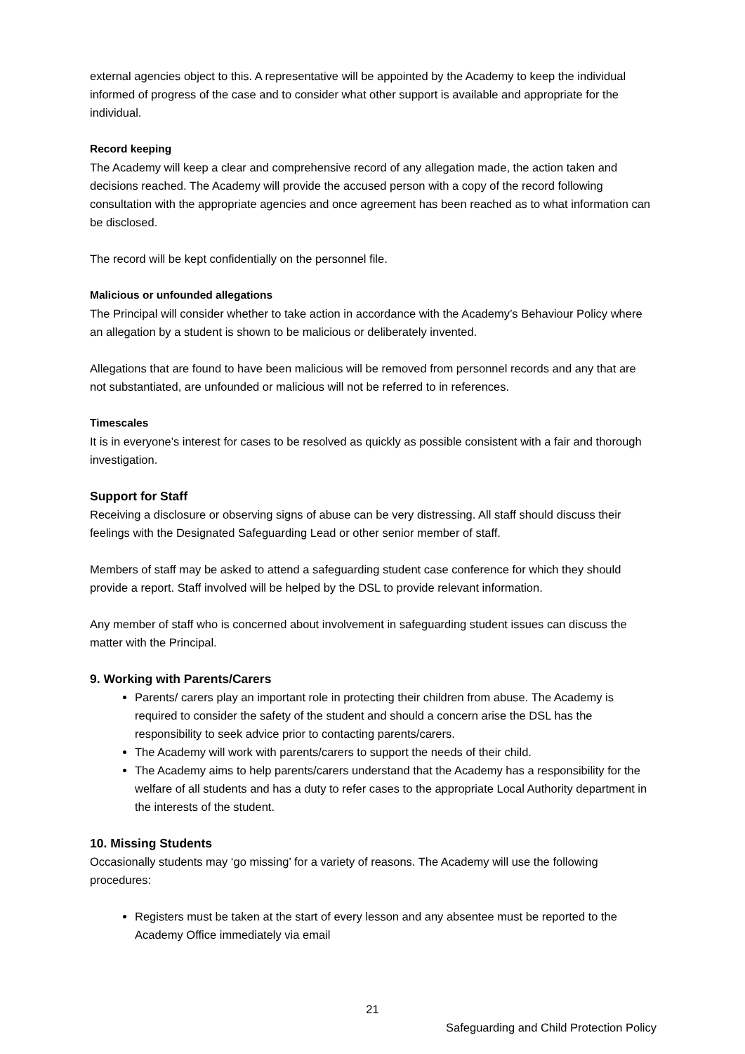external agencies object to this. A representative will be appointed by the Academy to keep the individual informed of progress of the case and to consider what other support is available and appropriate for the individual.
Record keeping
The Academy will keep a clear and comprehensive record of any allegation made, the action taken and decisions reached. The Academy will provide the accused person with a copy of the record following consultation with the appropriate agencies and once agreement has been reached as to what information can be disclosed.
The record will be kept confidentially on the personnel file.
Malicious or unfounded allegations
The Principal will consider whether to take action in accordance with the Academy’s Behaviour Policy where an allegation by a student is shown to be malicious or deliberately invented.
Allegations that are found to have been malicious will be removed from personnel records and any that are not substantiated, are unfounded or malicious will not be referred to in references.
Timescales
It is in everyone’s interest for cases to be resolved as quickly as possible consistent with a fair and thorough investigation.
Support for Staff
Receiving a disclosure or observing signs of abuse can be very distressing. All staff should discuss their feelings with the Designated Safeguarding Lead or other senior member of staff.
Members of staff may be asked to attend a safeguarding student case conference for which they should provide a report. Staff involved will be helped by the DSL to provide relevant information.
Any member of staff who is concerned about involvement in safeguarding student issues can discuss the matter with the Principal.
9. Working with Parents/Carers
Parents/ carers play an important role in protecting their children from abuse. The Academy is required to consider the safety of the student and should a concern arise the DSL has the responsibility to seek advice prior to contacting parents/carers.
The Academy will work with parents/carers to support the needs of their child.
The Academy aims to help parents/carers understand that the Academy has a responsibility for the welfare of all students and has a duty to refer cases to the appropriate Local Authority department in the interests of the student.
10. Missing Students
Occasionally students may ‘go missing’ for a variety of reasons. The Academy will use the following procedures:
Registers must be taken at the start of every lesson and any absentee must be reported to the Academy Office immediately via email
21
Safeguarding and Child Protection Policy